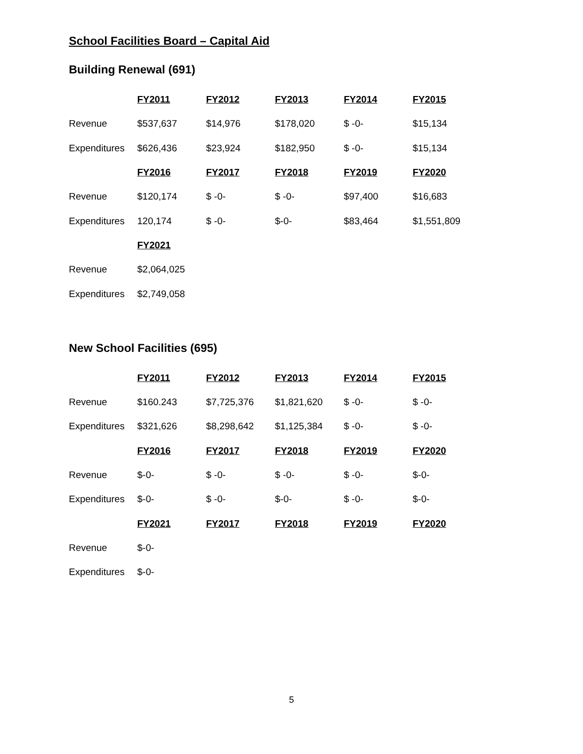School Facilities Board – Capital Aid
Building Renewal (691)
| | FY2011 | FY2012 | FY2013 | FY2014 | FY2015 |
| --- | --- | --- | --- | --- | --- |
| Revenue | $537,637 | $14,976 | $178,020 | $ -0- | $15,134 |
| Expenditures | $626,436 | $23,924 | $182,950 | $ -0- | $15,134 |
| | FY2016 | FY2017 | FY2018 | FY2019 | FY2020 |
| Revenue | $120,174 | $ -0- | $ -0- | $97,400 | $16,683 |
| Expenditures | 120,174 | $ -0- | $-0- | $83,464 | $1,551,809 |
| | FY2021 | | | | |
| Revenue | $2,064,025 | | | | |
| Expenditures | $2,749,058 | | | | |
New School Facilities (695)
| | FY2011 | FY2012 | FY2013 | FY2014 | FY2015 |
| --- | --- | --- | --- | --- | --- |
| Revenue | $160.243 | $7,725,376 | $1,821,620 | $ -0- | $ -0- |
| Expenditures | $321,626 | $8,298,642 | $1,125,384 | $ -0- | $ -0- |
| | FY2016 | FY2017 | FY2018 | FY2019 | FY2020 |
| Revenue | $-0- | $ -0- | $ -0- | $ -0- | $-0- |
| Expenditures | $-0- | $ -0- | $-0- | $ -0- | $-0- |
| | FY2021 | FY2017 | FY2018 | FY2019 | FY2020 |
| Revenue | $-0- | | | | |
| Expenditures | $-0- | | | | |
5